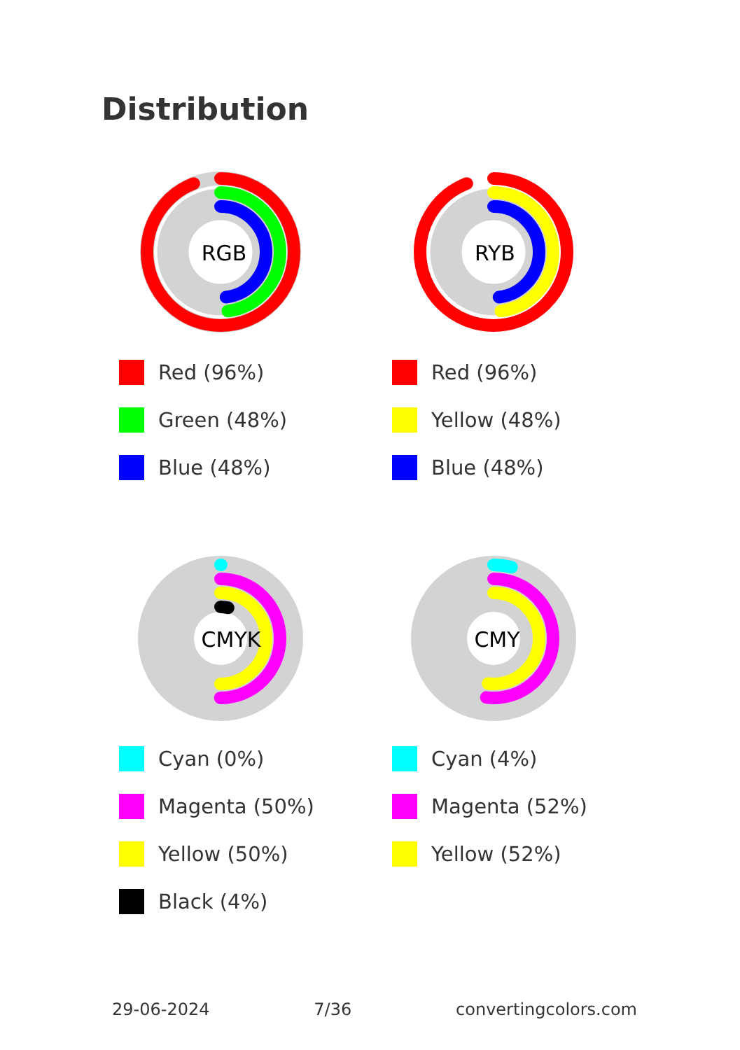Distribution
RGB
Red (96%)
Green (48%)
Blue (48%)
RYB
Red (96%)
Yellow (48%)
Blue (48%)
CMYK
Cyan (0%)
Magenta (50%)
Yellow (50%)
Black (4%)
CMY
Cyan (4%)
Magenta (52%)
Yellow (52%)
29-06-2024 7/36 convertingcolors.com